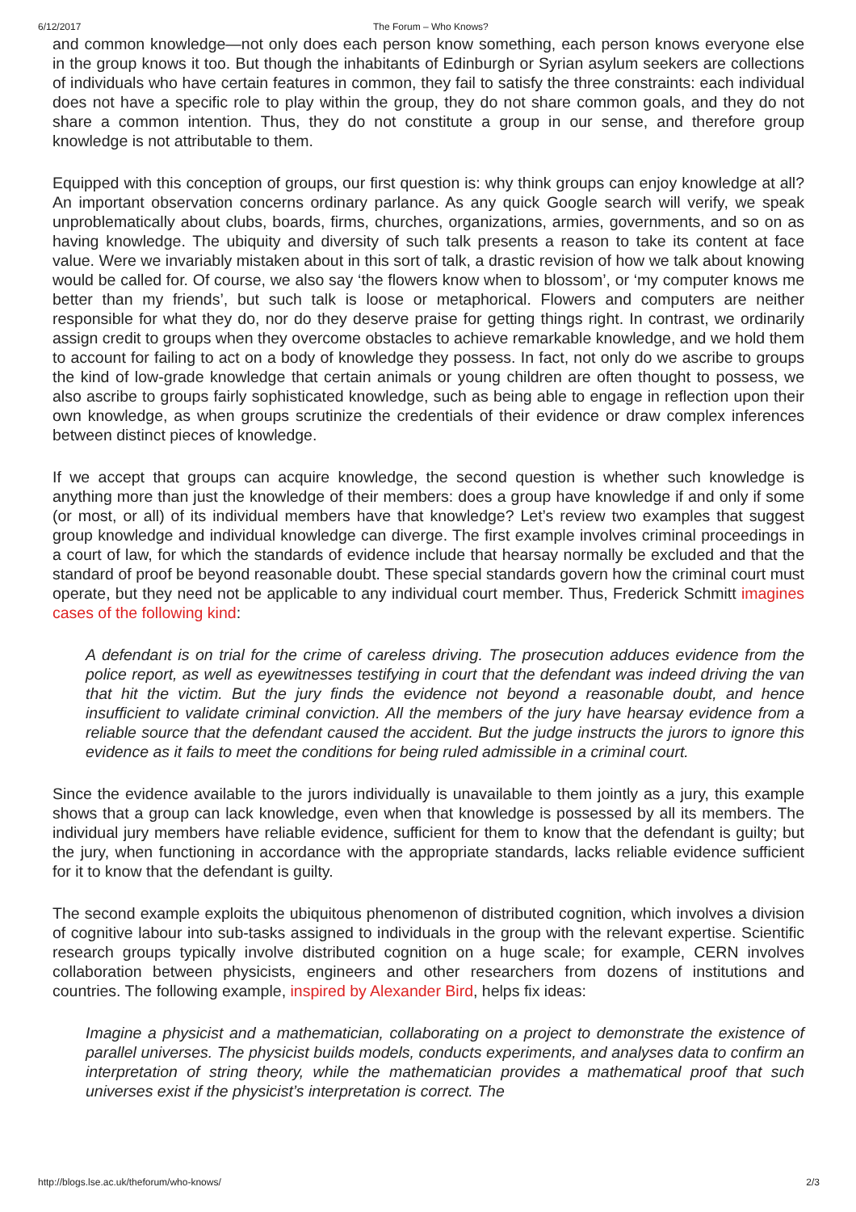6/12/2017 The Forum – Who Knows?
and common knowledge—not only does each person know something, each person knows everyone else in the group knows it too. But though the inhabitants of Edinburgh or Syrian asylum seekers are collections of individuals who have certain features in common, they fail to satisfy the three constraints: each individual does not have a specific role to play within the group, they do not share common goals, and they do not share a common intention. Thus, they do not constitute a group in our sense, and therefore group knowledge is not attributable to them.
Equipped with this conception of groups, our first question is: why think groups can enjoy knowledge at all? An important observation concerns ordinary parlance. As any quick Google search will verify, we speak unproblematically about clubs, boards, firms, churches, organizations, armies, governments, and so on as having knowledge. The ubiquity and diversity of such talk presents a reason to take its content at face value. Were we invariably mistaken about in this sort of talk, a drastic revision of how we talk about knowing would be called for. Of course, we also say ‘the flowers know when to blossom’, or ‘my computer knows me better than my friends’, but such talk is loose or metaphorical. Flowers and computers are neither responsible for what they do, nor do they deserve praise for getting things right. In contrast, we ordinarily assign credit to groups when they overcome obstacles to achieve remarkable knowledge, and we hold them to account for failing to act on a body of knowledge they possess. In fact, not only do we ascribe to groups the kind of low-grade knowledge that certain animals or young children are often thought to possess, we also ascribe to groups fairly sophisticated knowledge, such as being able to engage in reflection upon their own knowledge, as when groups scrutinize the credentials of their evidence or draw complex inferences between distinct pieces of knowledge.
If we accept that groups can acquire knowledge, the second question is whether such knowledge is anything more than just the knowledge of their members: does a group have knowledge if and only if some (or most, or all) of its individual members have that knowledge? Let’s review two examples that suggest group knowledge and individual knowledge can diverge. The first example involves criminal proceedings in a court of law, for which the standards of evidence include that hearsay normally be excluded and that the standard of proof be beyond reasonable doubt. These special standards govern how the criminal court must operate, but they need not be applicable to any individual court member. Thus, Frederick Schmitt imagines cases of the following kind:
A defendant is on trial for the crime of careless driving. The prosecution adduces evidence from the police report, as well as eyewitnesses testifying in court that the defendant was indeed driving the van that hit the victim. But the jury finds the evidence not beyond a reasonable doubt, and hence insufficient to validate criminal conviction. All the members of the jury have hearsay evidence from a reliable source that the defendant caused the accident. But the judge instructs the jurors to ignore this evidence as it fails to meet the conditions for being ruled admissible in a criminal court.
Since the evidence available to the jurors individually is unavailable to them jointly as a jury, this example shows that a group can lack knowledge, even when that knowledge is possessed by all its members. The individual jury members have reliable evidence, sufficient for them to know that the defendant is guilty; but the jury, when functioning in accordance with the appropriate standards, lacks reliable evidence sufficient for it to know that the defendant is guilty.
The second example exploits the ubiquitous phenomenon of distributed cognition, which involves a division of cognitive labour into sub-tasks assigned to individuals in the group with the relevant expertise. Scientific research groups typically involve distributed cognition on a huge scale; for example, CERN involves collaboration between physicists, engineers and other researchers from dozens of institutions and countries. The following example, inspired by Alexander Bird, helps fix ideas:
Imagine a physicist and a mathematician, collaborating on a project to demonstrate the existence of parallel universes. The physicist builds models, conducts experiments, and analyses data to confirm an interpretation of string theory, while the mathematician provides a mathematical proof that such universes exist if the physicist’s interpretation is correct. The
http://blogs.lse.ac.uk/theforum/who-knows/ 2/3